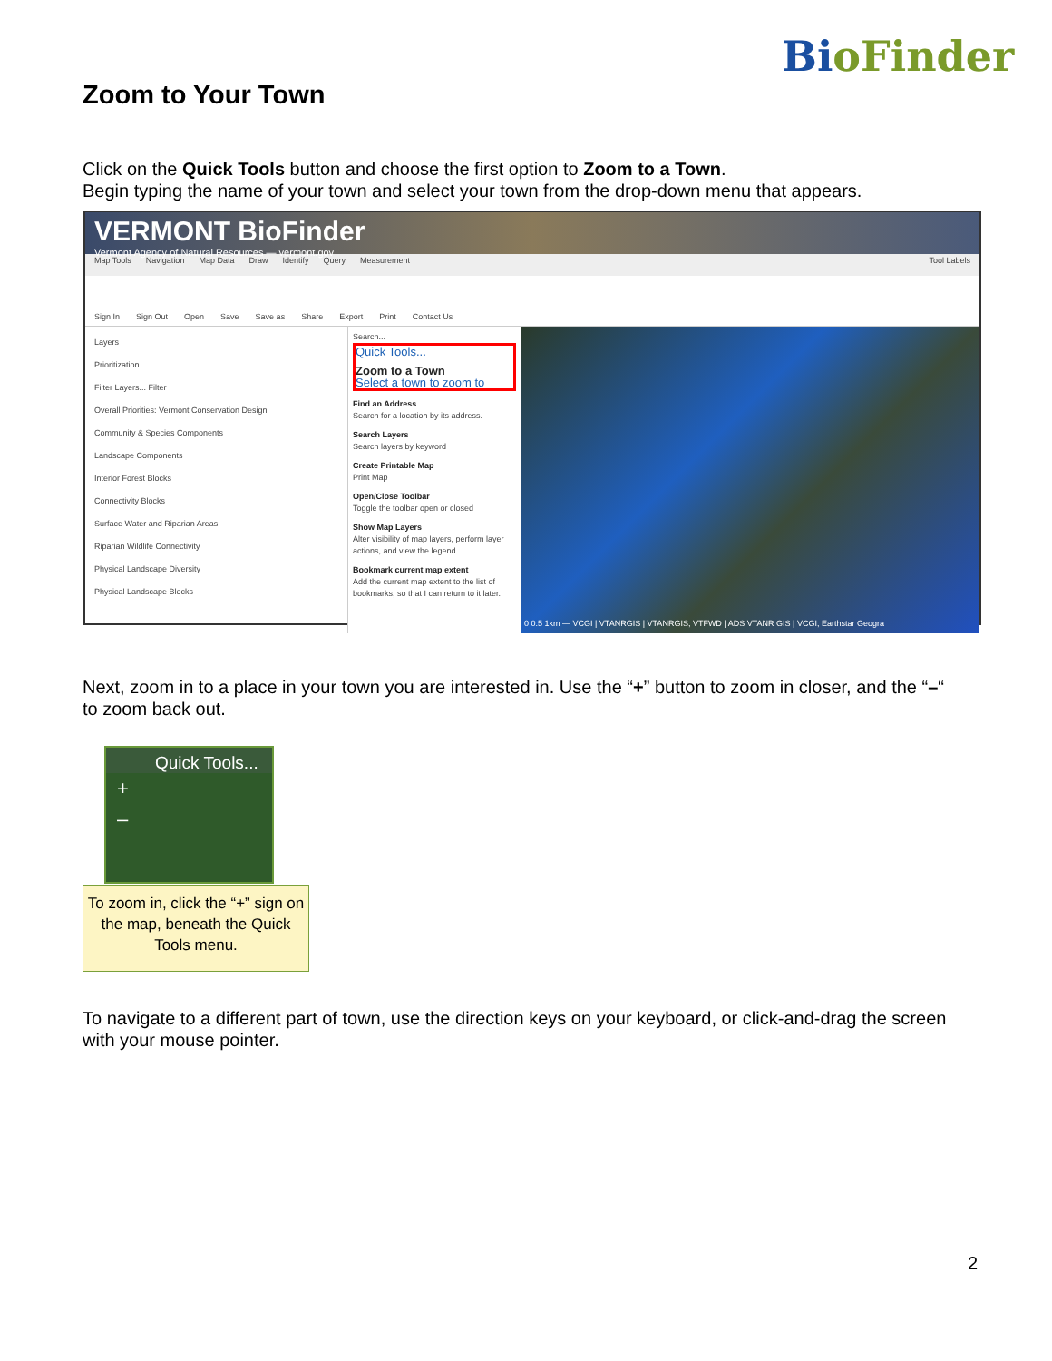BioFinder
Zoom to Your Town
Click on the Quick Tools button and choose the first option to Zoom to a Town.
Begin typing the name of your town and select your town from the drop-down menu that appears.
VERMONT BioFinder
Vermont Agency of Natural Resources — vermont.gov
Map Tools Navigation Map Data Draw Identify Query Measurement Tool Labels
Sign In Sign Out Open Save Save as Share Export Print Contact Us
Layers
Prioritization
Filter Layers... Filter
Overall Priorities: Vermont Conservation Design
Community & Species Components
Landscape Components
Interior Forest Blocks
Connectivity Blocks
Surface Water and Riparian Areas
Riparian Wildlife Connectivity
Physical Landscape Diversity
Physical Landscape Blocks
Search...
Quick Tools...
Zoom to a Town
Select a town to zoom to
Find an Address
Search for a location by its address.
Search Layers
Search layers by keyword
Create Printable Map
Print Map
Open/Close Toolbar
Toggle the toolbar open or closed
Show Map Layers
Alter visibility of map layers, perform layer actions, and view the legend.
Bookmark current map extent
Add the current map extent to the list of bookmarks, so that I can return to it later.
0 0.5 1km — VCGI | VTANRGIS | VTANRGIS, VTFWD | ADS VTANR GIS | VCGI, Earthstar Geogra
Next, zoom in to a place in your town you are interested in. Use the “+” button to zoom in closer, and the “–“ to zoom back out.
Quick Tools...
+
–
To zoom in, click the “+” sign on the map, beneath the Quick Tools menu.
To navigate to a different part of town, use the direction keys on your keyboard, or click-and-drag the screen with your mouse pointer.
2